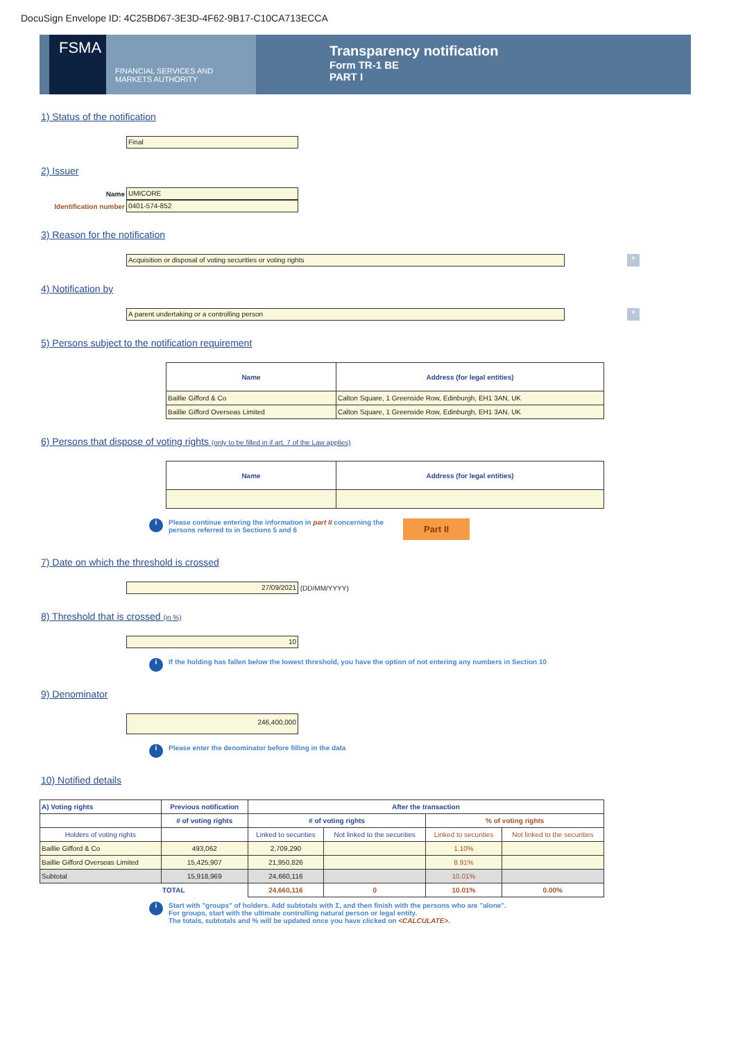DocuSign Envelope ID: 4C25BD67-3E3D-4F62-9B17-C10CA713ECCA
FSMA
FINANCIAL SERVICES AND
MARKETS AUTHORITY
Transparency notification
Form TR-1 BE
PART I
1) Status of the notification
Final
2) Issuer
Name
UMICORE
Identification number
0401-574-852
3) Reason for the notification
Acquisition or disposal of voting securities or voting rights
+
4) Notification by
A parent undertaking or a controlling person
+
5) Persons subject to the notification requirement
| Name | Address (for legal entities) |
| --- | --- |
| Baillie Gifford & Co | Calton Square, 1 Greenside Row, Edinburgh, EH1 3AN, UK |
| Baillie Gifford Overseas Limited | Calton Square, 1 Greenside Row, Edinburgh, EH1 3AN, UK |
6) Persons that dispose of voting rights (only to be filled in if art. 7 of the Law applies)
| Name | Address (for legal entities) |
| --- | --- |
i
Please continue entering the information in part II concerning the
persons referred to in Sections 5 and 6
Part II
7) Date on which the threshold is crossed
27/09/2021
(DD/MM/YYYY)
8) Threshold that is crossed (in %)
10
i
If the holding has fallen below the lowest threshold, you have the option of not entering any numbers in Section 10
9) Denominator
246,400,000
i
Please enter the denominator before filling in the data
10) Notified details
| A) Voting rights | Previous notification | After the transaction | | | |
| --- | --- | --- | --- | --- | --- |
| | # of voting rights | # of voting rights | | % of voting rights | |
| Holders of voting rights | | Linked to securities | Not linked to the securities | Linked to securities | Not linked to the securities |
| Baillie Gifford & Co | 493,062 | 2,709,290 | | 1.10% | |
| Baillie Gifford Overseas Limited | 15,425,907 | 21,950,826 | | 8.91% | |
| Subtotal | 15,918,969 | 24,660,116 | | 10.01% | |
| | TOTAL | 24,660,116 | 0 | 10.01% | 0.00% |
i
Start with "groups" of holders. Add subtotals with Σ, and then finish with the persons who are "alone".
For groups, start with the ultimate controlling natural person or legal entity.
The totals, subtotals and % will be updated once you have clicked on <CALCULATE>.